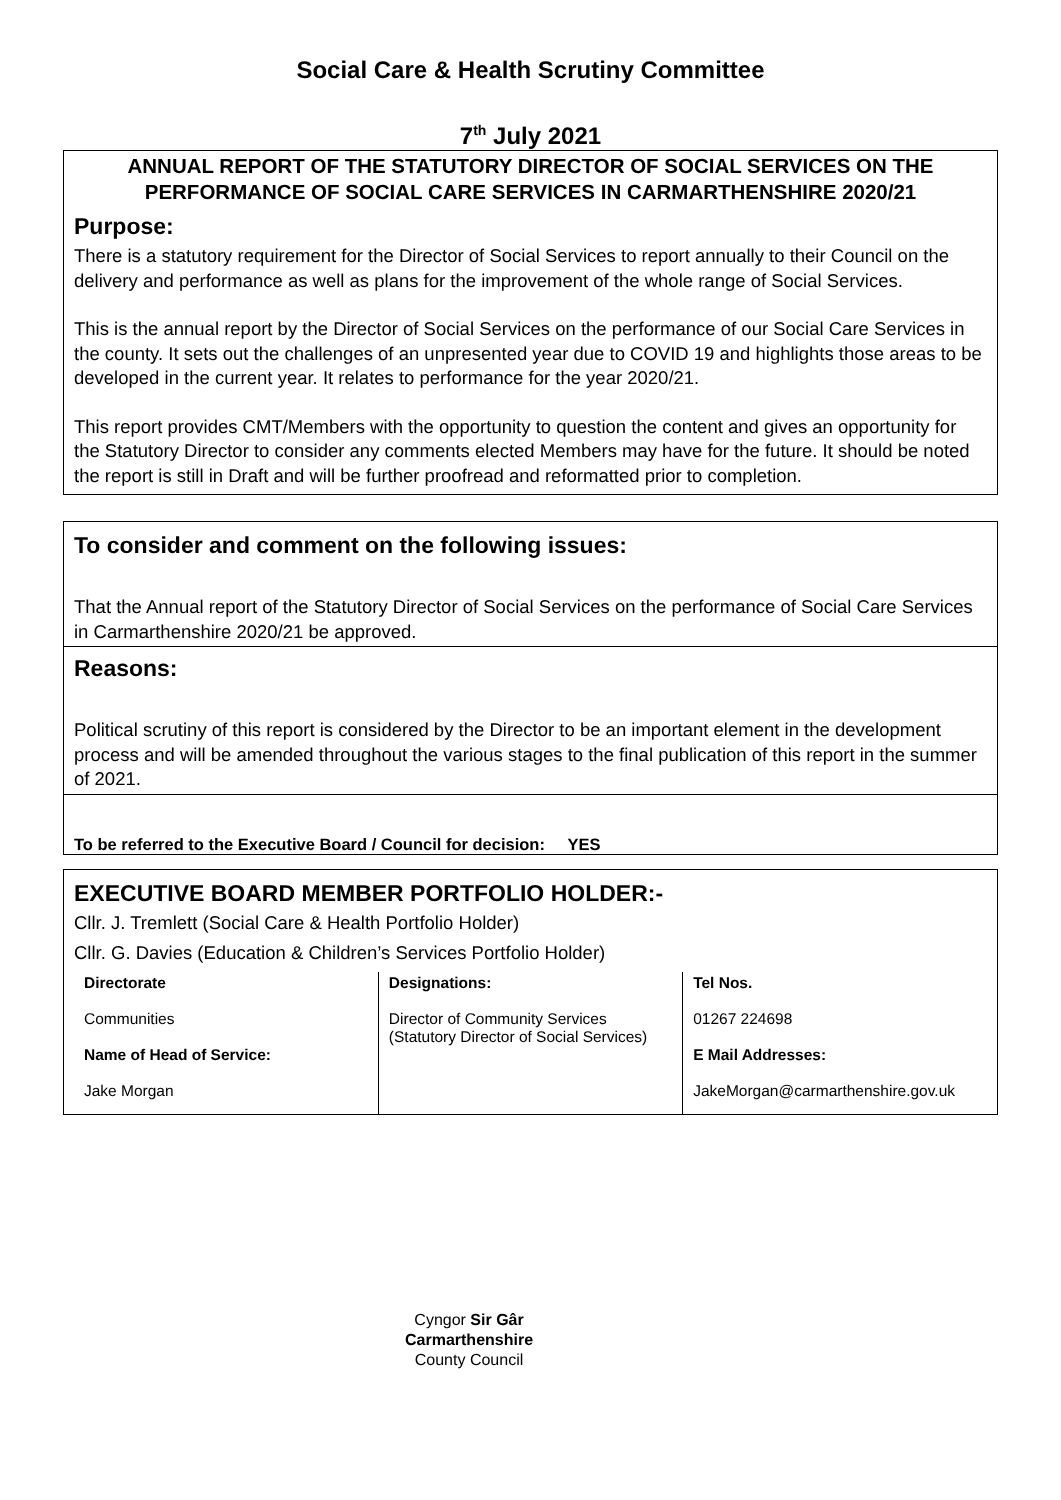Social Care & Health Scrutiny Committee
7<sup>th</sup> July 2021
ANNUAL REPORT OF THE STATUTORY DIRECTOR OF SOCIAL SERVICES ON THE PERFORMANCE OF SOCIAL CARE SERVICES IN CARMARTHENSHIRE 2020/21
Purpose:
There is a statutory requirement for the Director of Social Services to report annually to their Council on the delivery and performance as well as plans for the improvement of the whole range of Social Services.
This is the annual report by the Director of Social Services on the performance of our Social Care Services in the county. It sets out the challenges of an unpresented year due to COVID 19 and highlights those areas to be developed in the current year. It relates to performance for the year 2020/21.
This report provides CMT/Members with the opportunity to question the content and gives an opportunity for the Statutory Director to consider any comments elected Members may have for the future. It should be noted the report is still in Draft and will be further proofread and reformatted prior to completion.
To consider and comment on the following issues:
That the Annual report of the Statutory Director of Social Services on the performance of Social Care Services in Carmarthenshire 2020/21 be approved.
Reasons:
Political scrutiny of this report is considered by the Director to be an important element in the development process and will be amended throughout the various stages to the final publication of this report in the summer of 2021.
To be referred to the Executive Board / Council for decision: YES
EXECUTIVE BOARD MEMBER PORTFOLIO HOLDER:-
Cllr. J. Tremlett (Social Care & Health Portfolio Holder)
Cllr. G. Davies (Education & Children’s Services Portfolio Holder)
| Directorate Communities Name of Head of Service: Jake Morgan | Designations: Director of Community Services (Statutory Director of Social Services) | Tel Nos. 01267 224698 E Mail Addresses: JakeMorgan@carmarthenshire.gov.uk |
Cyngor Sir Gâr
Carmarthenshire
County Council